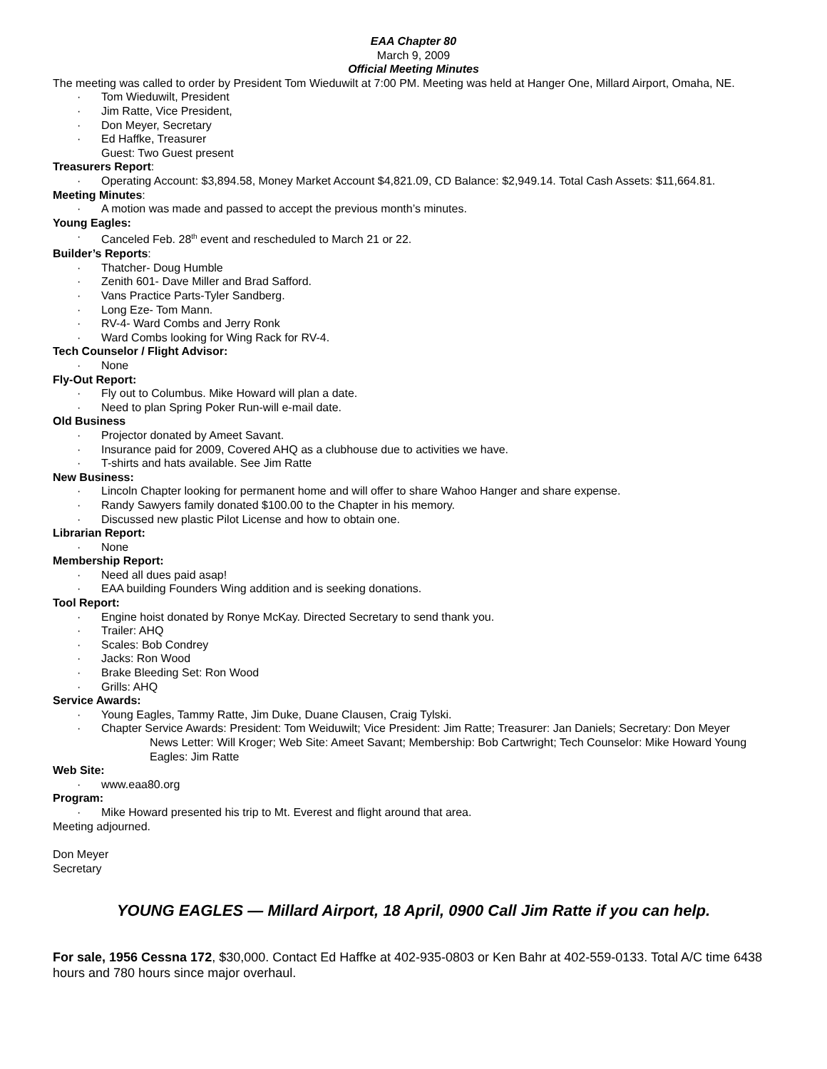EAA Chapter 80
March 9, 2009
Official Meeting Minutes
The meeting was called to order by President Tom Wieduwilt at 7:00 PM. Meeting was held at Hanger One, Millard Airport, Omaha, NE.
· Tom Wieduwilt, President
· Jim Ratte, Vice President,
· Don Meyer, Secretary
· Ed Haffke, Treasurer
Guest: Two Guest present
Treasurers Report:
· Operating Account: $3,894.58, Money Market Account $4,821.09, CD Balance: $2,949.14. Total Cash Assets: $11,664.81.
Meeting Minutes:
· A motion was made and passed to accept the previous month’s minutes.
Young Eagles:
· Canceled Feb. 28<sup>th</sup> event and rescheduled to March 21 or 22.
Builder’s Reports:
· Thatcher- Doug Humble
· Zenith 601- Dave Miller and Brad Safford.
· Vans Practice Parts-Tyler Sandberg.
· Long Eze- Tom Mann.
· RV-4- Ward Combs and Jerry Ronk
· Ward Combs looking for Wing Rack for RV-4.
Tech Counselor / Flight Advisor:
· None
Fly-Out Report:
· Fly out to Columbus. Mike Howard will plan a date.
· Need to plan Spring Poker Run-will e-mail date.
Old Business
· Projector donated by Ameet Savant.
· Insurance paid for 2009, Covered AHQ as a clubhouse due to activities we have.
· T-shirts and hats available. See Jim Ratte
New Business:
· Lincoln Chapter looking for permanent home and will offer to share Wahoo Hanger and share expense.
· Randy Sawyers family donated $100.00 to the Chapter in his memory.
· Discussed new plastic Pilot License and how to obtain one.
Librarian Report:
· None
Membership Report:
· Need all dues paid asap!
· EAA building Founders Wing addition and is seeking donations.
Tool Report:
· Engine hoist donated by Ronye McKay. Directed Secretary to send thank you.
· Trailer: AHQ
· Scales: Bob Condrey
· Jacks: Ron Wood
· Brake Bleeding Set: Ron Wood
· Grills: AHQ
Service Awards:
· Young Eagles, Tammy Ratte, Jim Duke, Duane Clausen, Craig Tylski.
· Chapter Service Awards: President: Tom Weiduwilt; Vice President: Jim Ratte; Treasurer: Jan Daniels; Secretary: Don Meyer
News Letter: Will Kroger; Web Site: Ameet Savant; Membership: Bob Cartwright; Tech Counselor: Mike Howard Young Eagles: Jim Ratte
Web Site:
· www.eaa80.org
Program:
· Mike Howard presented his trip to Mt. Everest and flight around that area.
Meeting adjourned.
Don Meyer
Secretary
YOUNG EAGLES — Millard Airport, 18 April, 0900 Call Jim Ratte if you can help.
For sale, 1956 Cessna 172, $30,000. Contact Ed Haffke at 402-935-0803 or Ken Bahr at 402-559-0133. Total A/C time 6438 hours and 780 hours since major overhaul.